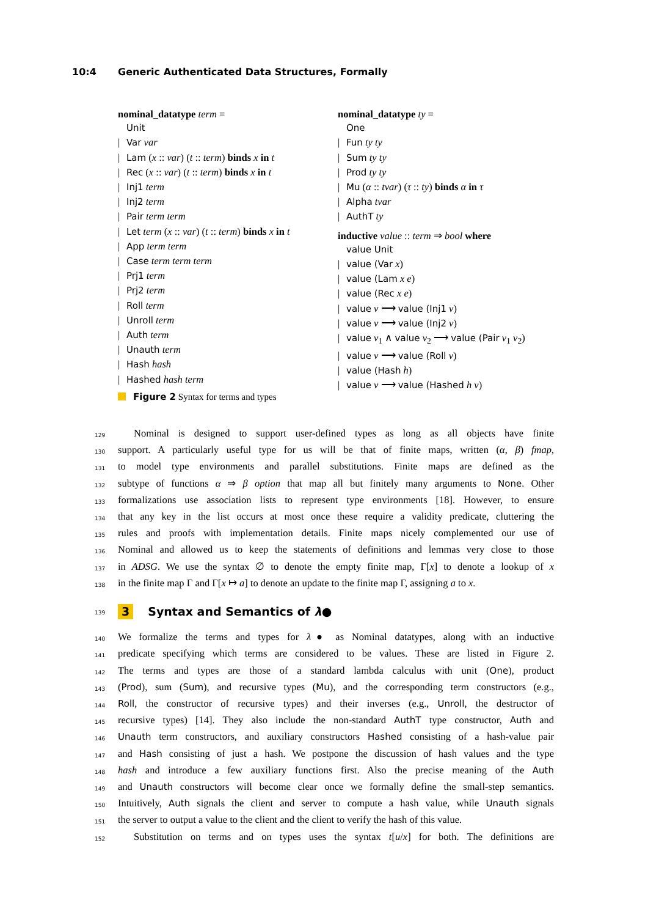10:4 Generic Authenticated Data Structures, Formally
nominal_datatype term =
Unit
| Var var
| Lam (x :: var) (t :: term) binds x in t
| Rec (x :: var) (t :: term) binds x in t
| Inj1 term
| Inj2 term
| Pair term term
| Let term (x :: var) (t :: term) binds x in t
| App term term
| Case term term term
| Prj1 term
| Prj2 term
| Roll term
| Unroll term
| Auth term
| Unauth term
| Hash hash
| Hashed hash term
nominal_datatype ty =
One
| Fun ty ty
| Sum ty ty
| Prod ty ty
| Mu (α :: tvar) (τ :: ty) binds α in τ
| Alpha tvar
| AuthT ty
inductive value :: term ⇒ bool where
value Unit
| value (Var x)
| value (Lam x e)
| value (Rec x e)
| value v ⟶ value (Inj1 v)
| value v ⟶ value (Inj2 v)
| value v<sub>1</sub> ∧ value v<sub>2</sub> ⟶ value (Pair v<sub>1</sub> v<sub>2</sub>)
| value v ⟶ value (Roll v)
| value (Hash h)
| value v ⟶ value (Hashed h v)
Figure 2 Syntax for terms and types
129
Nominal is designed to support user-defined types as long as all objects have finite
130
support. A particularly useful type for us will be that of finite maps, written (α, β) fmap,
131
to model type environments and parallel substitutions. Finite maps are defined as the
132
subtype of functions α ⇒ β option that map all but finitely many arguments to None. Other
133
formalizations use association lists to represent type environments [18]. However, to ensure
134
that any key in the list occurs at most once these require a validity predicate, cluttering the
135
rules and proofs with implementation details. Finite maps nicely complemented our use of
136
Nominal and allowed us to keep the statements of definitions and lemmas very close to those
137
in ADSG. We use the syntax ∅ to denote the empty finite map, Γ[x] to denote a lookup of x
138
in the finite map Γ and Γ[x ↦ a] to denote an update to the finite map Γ, assigning a to x.
139
3 Syntax and Semantics of λ●
140
We formalize the terms and types for λ● as Nominal datatypes, along with an inductive
141
predicate specifying which terms are considered to be values. These are listed in Figure 2.
142
The terms and types are those of a standard lambda calculus with unit (One), product
143
(Prod), sum (Sum), and recursive types (Mu), and the corresponding term constructors (e.g.,
144
Roll, the constructor of recursive types) and their inverses (e.g., Unroll, the destructor of
145
recursive types) [14]. They also include the non-standard AuthT type constructor, Auth and
146
Unauth term constructors, and auxiliary constructors Hashed consisting of a hash-value pair
147
and Hash consisting of just a hash. We postpone the discussion of hash values and the type
148
hash and introduce a few auxiliary functions first. Also the precise meaning of the Auth
149
and Unauth constructors will become clear once we formally define the small-step semantics.
150
Intuitively, Auth signals the client and server to compute a hash value, while Unauth signals
151
the server to output a value to the client and the client to verify the hash of this value.
152
Substitution on terms and on types uses the syntax t[u/x] for both. The definitions are